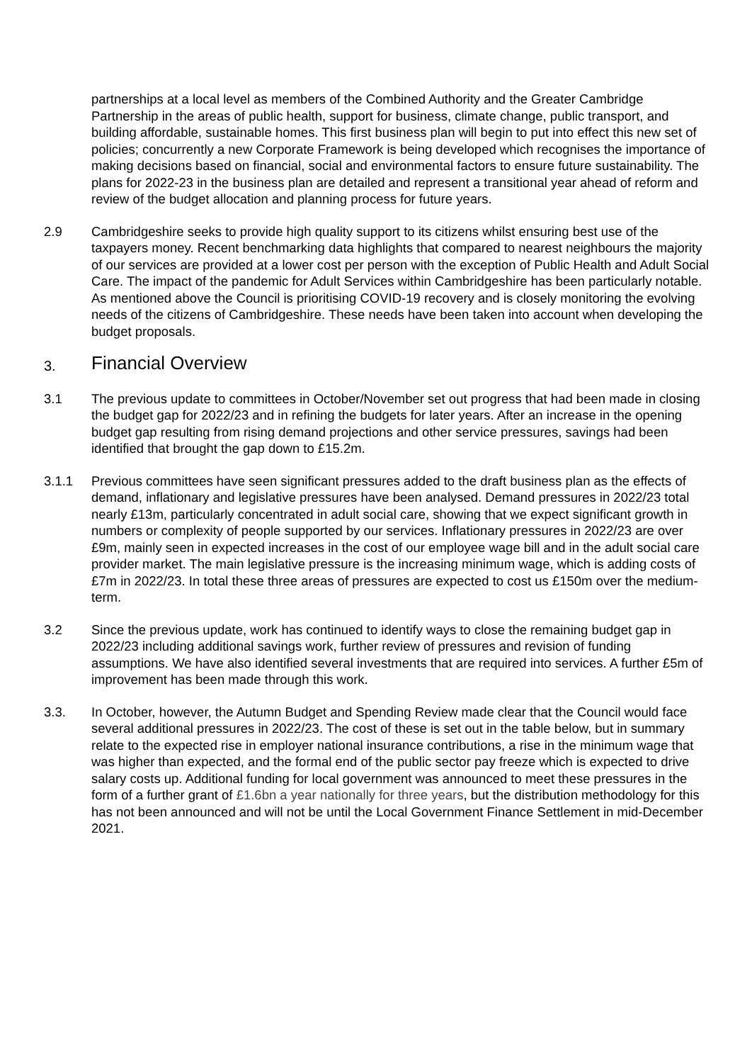partnerships at a local level as members of the Combined Authority and the Greater Cambridge Partnership in the areas of public health, support for business, climate change, public transport, and building affordable, sustainable homes. This first business plan will begin to put into effect this new set of policies; concurrently a new Corporate Framework is being developed which recognises the importance of making decisions based on financial, social and environmental factors to ensure future sustainability. The plans for 2022-23 in the business plan are detailed and represent a transitional year ahead of reform and review of the budget allocation and planning process for future years.
2.9 Cambridgeshire seeks to provide high quality support to its citizens whilst ensuring best use of the taxpayers money. Recent benchmarking data highlights that compared to nearest neighbours the majority of our services are provided at a lower cost per person with the exception of Public Health and Adult Social Care. The impact of the pandemic for Adult Services within Cambridgeshire has been particularly notable. As mentioned above the Council is prioritising COVID-19 recovery and is closely monitoring the evolving needs of the citizens of Cambridgeshire. These needs have been taken into account when developing the budget proposals.
3. Financial Overview
3.1 The previous update to committees in October/November set out progress that had been made in closing the budget gap for 2022/23 and in refining the budgets for later years. After an increase in the opening budget gap resulting from rising demand projections and other service pressures, savings had been identified that brought the gap down to £15.2m.
3.1.1 Previous committees have seen significant pressures added to the draft business plan as the effects of demand, inflationary and legislative pressures have been analysed. Demand pressures in 2022/23 total nearly £13m, particularly concentrated in adult social care, showing that we expect significant growth in numbers or complexity of people supported by our services. Inflationary pressures in 2022/23 are over £9m, mainly seen in expected increases in the cost of our employee wage bill and in the adult social care provider market. The main legislative pressure is the increasing minimum wage, which is adding costs of £7m in 2022/23. In total these three areas of pressures are expected to cost us £150m over the medium-term.
3.2 Since the previous update, work has continued to identify ways to close the remaining budget gap in 2022/23 including additional savings work, further review of pressures and revision of funding assumptions. We have also identified several investments that are required into services. A further £5m of improvement has been made through this work.
3.3. In October, however, the Autumn Budget and Spending Review made clear that the Council would face several additional pressures in 2022/23. The cost of these is set out in the table below, but in summary relate to the expected rise in employer national insurance contributions, a rise in the minimum wage that was higher than expected, and the formal end of the public sector pay freeze which is expected to drive salary costs up. Additional funding for local government was announced to meet these pressures in the form of a further grant of £1.6bn a year nationally for three years, but the distribution methodology for this has not been announced and will not be until the Local Government Finance Settlement in mid-December 2021.